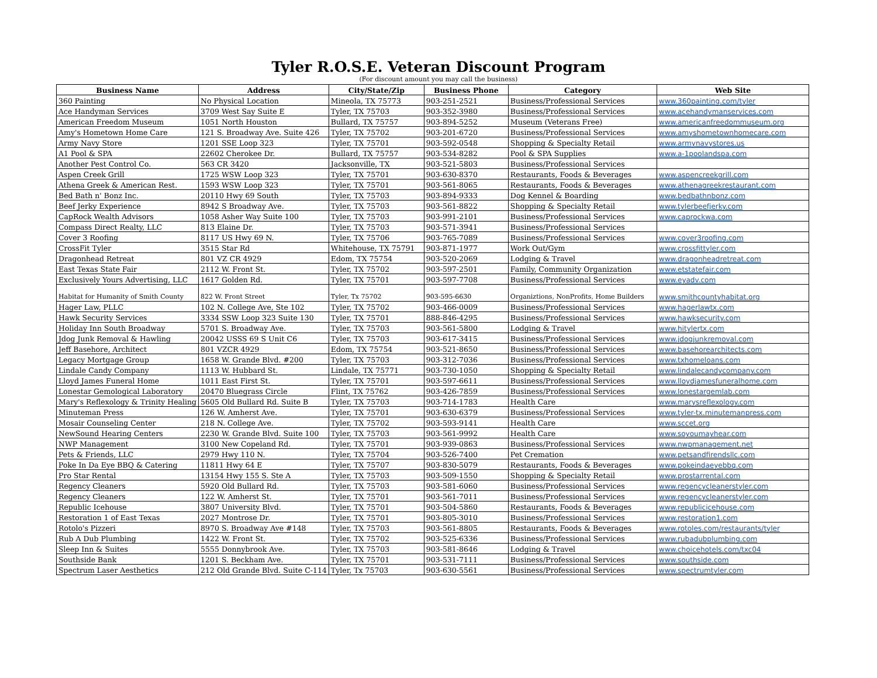Tyler R.O.S.E. Veteran Discount Program
(For discount amount you may call the business)
| Business Name | Address | City/State/Zip | Business Phone | Category | Web Site |
| --- | --- | --- | --- | --- | --- |
| 360 Painting | No Physical Location | Mineola, TX 75773 | 903-251-2521 | Business/Professional Services | www.360painting.com/tyler |
| Ace Handyman Services | 3709 West Say Suite E | Tyler, TX 75703 | 903-352-3980 | Business/Professional Services | www.acehandymanservices.com |
| American Freedom Museum | 1051 North Houston | Bullard, TX 75757 | 903-894-5252 | Museum (Veterans Free) | www.americanfreedommuseum.org |
| Amy's Hometown Home Care | 121 S. Broadway Ave. Suite 426 | Tyler, TX 75702 | 903-201-6720 | Business/Professional Services | www.amyshometownhomecare.com |
| Army Navy Store | 1201 SSE Loop 323 | Tyler, TX 75701 | 903-592-0548 | Shopping & Specialty Retail | www.armynavystores.us |
| A1 Pool & SPA | 22602 Cherokee Dr. | Bullard, TX 75757 | 903-534-8282 | Pool & SPA Supplies | www.a-1poolandspa.com |
| Another Pest Control Co. | 563 CR 3420 | Jacksonville, TX | 903-521-5803 | Business/Professional Services | |
| Aspen Creek Grill | 1725 WSW Loop 323 | Tyler, TX 75701 | 903-630-8370 | Restaurants, Foods & Beverages | www.aspencreekgrill.com |
| Athena Greek & American Rest. | 1593 WSW Loop 323 | Tyler, TX 75701 | 903-561-8065 | Restaurants, Foods & Beverages | www.athenagreekrestaurant.com |
| Bed Bath n' Bonz Inc. | 20110 Hwy 69 South | Tyler, TX 75703 | 903-894-9333 | Dog Kennel & Boarding | www.bedbathnbonz.com |
| Beef Jerky Experience | 8942 S Broadway Ave. | Tyler, TX 75703 | 903-561-8822 | Shopping & Specialty Retail | www.tylerbeefjerky.com |
| CapRock Wealth Advisors | 1058 Asher Way Suite 100 | Tyler, TX 75703 | 903-991-2101 | Business/Professional Services | www.caprockwa.com |
| Compass Direct Realty, LLC | 813 Elaine Dr. | Tyler, TX 75703 | 903-571-3941 | Business/Professional Services | |
| Cover 3 Roofing | 8117 US Hwy 69 N. | Tyler, TX 75706 | 903-765-7089 | Business/Professional Services | www.cover3roofing.com |
| CrossFit Tyler | 3515 Star Rd | Whitehouse, TX 75791 | 903-871-1977 | Work Out/Gym | www.crossfittyler.com |
| Dragonhead Retreat | 801 VZ CR 4929 | Edom, TX 75754 | 903-520-2069 | Lodging & Travel | www.dragonheadretreat.com |
| East Texas State Fair | 2112 W. Front St. | Tyler, TX 75702 | 903-597-2501 | Family, Community Organization | www.etstatefair.com |
| Exclusively Yours Advertising, LLC | 1617 Golden Rd. | Tyler, TX 75701 | 903-597-7708 | Business/Professional Services | www.eyadv.com |
| Habitat for Humanity of Smith County | 822 W. Front Street | Tyler, Tx 75702 | 903-595-6630 | Organiztions, NonProfits, Home Builders | www.smithcountyhabitat.org |
| Hager Law, PLLC | 102 N. College Ave, Ste 102 | Tyler, TX 75702 | 903-466-0009 | Business/Professional Services | www.hagerlawtx.com |
| Hawk Security Services | 3334 SSW Loop 323 Suite 130 | Tyler, TX 75701 | 888-846-4295 | Business/Professional Services | www.hawksecurity.com |
| Holiday Inn South Broadway | 5701 S. Broadway Ave. | Tyler, TX 75703 | 903-561-5800 | Lodging & Travel | www.hitylertx.com |
| Jdog Junk Removal & Hawling | 20042 USSS 69 S Unit C6 | Tyler, TX 75703 | 903-617-3415 | Business/Professional Services | www.jdogjunkremoval.com |
| Jeff Basehore, Architect | 801 VZCR 4929 | Edom, TX 75754 | 903-521-8650 | Business/Professional Services | www.basehorearchitects.com |
| Legacy Mortgage Group | 1658 W. Grande Blvd. #200 | Tyler, TX 75703 | 903-312-7036 | Business/Professional Services | www.txhomeloans.com |
| Lindale Candy Company | 1113 W. Hubbard St. | Lindale, TX 75771 | 903-730-1050 | Shopping & Specialty Retail | www.lindalecandycompany.com |
| Lloyd James Funeral Home | 1011 East First St. | Tyler, TX 75701 | 903-597-6611 | Business/Professional Services | www.lloydjamesfuneralhome.com |
| Lonestar Gemological Laboratory | 20470 Bluegrass Circle | Flint, TX 75762 | 903-426-7859 | Business/Professional Services | www.lonestargemlab.com |
| Mary's Reflexology & Trinity Healing | 5605 Old Bullard Rd. Suite B | Tyler, TX 75703 | 903-714-1783 | Health Care | www.marysreflexology.com |
| Minuteman Press | 126 W. Amherst Ave. | Tyler, TX 75701 | 903-630-6379 | Business/Professional Services | www.tyler-tx.minutemanpress.com |
| Mosair Counseling Center | 218 N. College Ave. | Tyler, TX 75702 | 903-593-9141 | Health Care | www.sccet.org |
| NewSound Hearing Centers | 2230 W. Grande Blvd. Suite 100 | Tyler, TX 75703 | 903-561-9992 | Health Care | www.soyoumayhear.com |
| NWP Management | 3100 New Copeland Rd. | Tyler, TX 75701 | 903-939-0863 | Business/Professional Services | www.nwpmanagement.net |
| Pets & Friends, LLC | 2979 Hwy 110 N. | Tyler, TX 75704 | 903-526-7400 | Pet Cremation | www.petsandfirendsllc.com |
| Poke In Da Eye BBQ & Catering | 11811 Hwy 64 E | Tyler, TX 75707 | 903-830-5079 | Restaurants, Foods & Beverages | www.pokeindaeyebbq.com |
| Pro Star Rental | 13154 Hwy 155 S. Ste A | Tyler, TX 75703 | 903-509-1550 | Shopping & Specialty Retail | www.prostarrental.com |
| Regency Cleaners | 5920 Old Bullard Rd. | Tyler, TX 75703 | 903-581-6060 | Business/Professional Services | www.regencycleanerstyler.com |
| Regency Cleaners | 122 W. Amherst St. | Tyler, TX 75701 | 903-561-7011 | Business/Professional Services | www.regencycleanerstyler.com |
| Republic Icehouse | 3807 University Blvd. | Tyler, TX 75701 | 903-504-5860 | Restaurants, Foods & Beverages | www.republicicehouse.com |
| Restoration 1 of East Texas | 2027 Montrose Dr. | Tyler, TX 75701 | 903-805-3010 | Business/Professional Services | www.restoration1.com |
| Rotolo's Pizzeri | 8970 S. Broadway Ave #148 | Tyler, TX 75703 | 903-561-8805 | Restaurants, Foods & Beverages | www.rotoles.com/restaurants/tyler |
| Rub A Dub Plumbing | 1422 W. Front St. | Tyler, TX 75702 | 903-525-6336 | Business/Professional Services | www.rubadubplumbing.com |
| Sleep Inn & Suites | 5555 Donnybrook Ave. | Tyler, TX 75703 | 903-581-8646 | Lodging & Travel | www.choicehotels.com/txc04 |
| Southside Bank | 1201 S. Beckham Ave. | Tyler, TX 75701 | 903-531-7111 | Business/Professional Services | www.southside.com |
| Spectrum Laser Aesthetics | 212 Old Grande Blvd. Suite C-114 | Tyler, Tx 75703 | 903-630-5561 | Business/Professional Services | www.spectrumtyler.com |